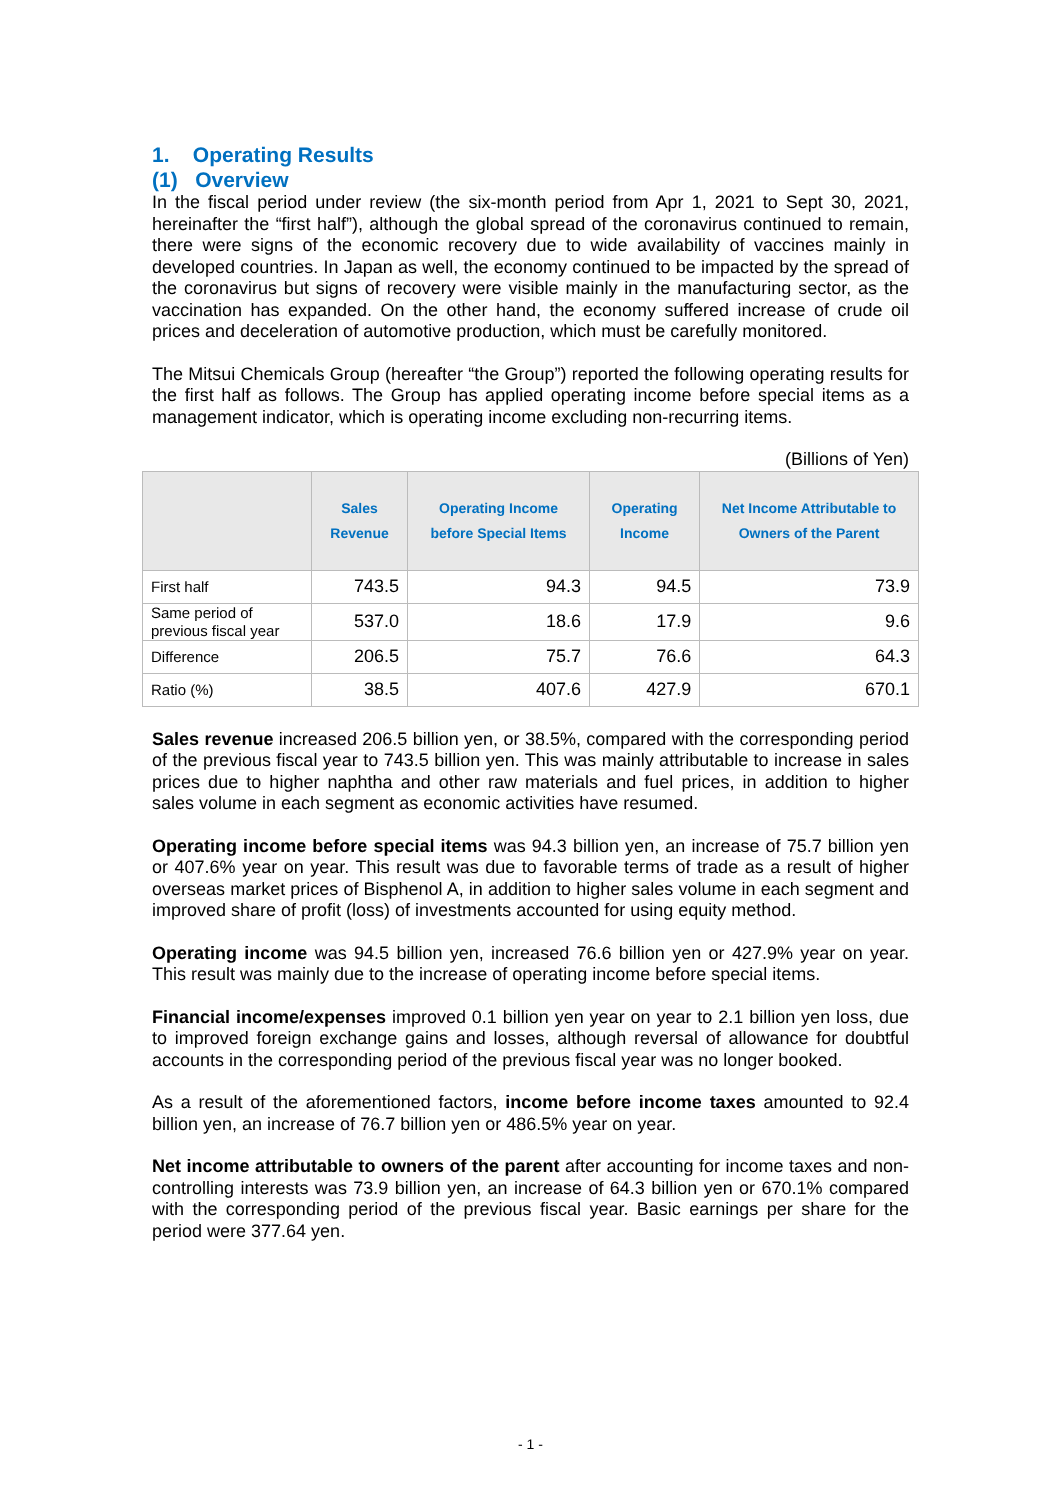1. Operating Results
(1) Overview
In the fiscal period under review (the six-month period from Apr 1, 2021 to Sept 30, 2021, hereinafter the “first half”), although the global spread of the coronavirus continued to remain, there were signs of the economic recovery due to wide availability of vaccines mainly in developed countries. In Japan as well, the economy continued to be impacted by the spread of the coronavirus but signs of recovery were visible mainly in the manufacturing sector, as the vaccination has expanded. On the other hand, the economy suffered increase of crude oil prices and deceleration of automotive production, which must be carefully monitored.
The Mitsui Chemicals Group (hereafter “the Group”) reported the following operating results for the first half as follows. The Group has applied operating income before special items as a management indicator, which is operating income excluding non-recurring items.
(Billions of Yen)
| | Sales Revenue | Operating Income before Special Items | Operating Income | Net Income Attributable to Owners of the Parent |
| --- | --- | --- | --- | --- |
| First half | 743.5 | 94.3 | 94.5 | 73.9 |
| Same period of previous fiscal year | 537.0 | 18.6 | 17.9 | 9.6 |
| Difference | 206.5 | 75.7 | 76.6 | 64.3 |
| Ratio (%) | 38.5 | 407.6 | 427.9 | 670.1 |
Sales revenue increased 206.5 billion yen, or 38.5%, compared with the corresponding period of the previous fiscal year to 743.5 billion yen. This was mainly attributable to increase in sales prices due to higher naphtha and other raw materials and fuel prices, in addition to higher sales volume in each segment as economic activities have resumed.
Operating income before special items was 94.3 billion yen, an increase of 75.7 billion yen or 407.6% year on year. This result was due to favorable terms of trade as a result of higher overseas market prices of Bisphenol A, in addition to higher sales volume in each segment and improved share of profit (loss) of investments accounted for using equity method.
Operating income was 94.5 billion yen, increased 76.6 billion yen or 427.9% year on year. This result was mainly due to the increase of operating income before special items.
Financial income/expenses improved 0.1 billion yen year on year to 2.1 billion yen loss, due to improved foreign exchange gains and losses, although reversal of allowance for doubtful accounts in the corresponding period of the previous fiscal year was no longer booked.
As a result of the aforementioned factors, income before income taxes amounted to 92.4 billion yen, an increase of 76.7 billion yen or 486.5% year on year.
Net income attributable to owners of the parent after accounting for income taxes and non-controlling interests was 73.9 billion yen, an increase of 64.3 billion yen or 670.1% compared with the corresponding period of the previous fiscal year. Basic earnings per share for the period were 377.64 yen.
- 1 -